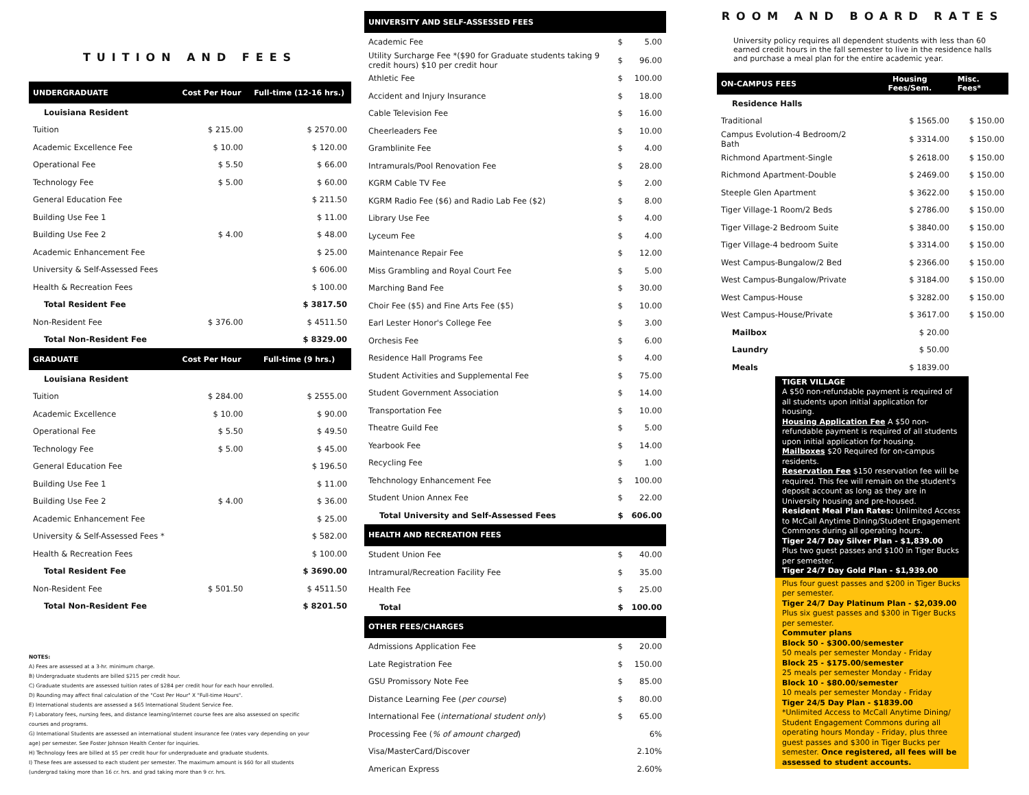TUITION AND FEES
| UNDERGRADUATE | Cost Per Hour | Full-time (12-16 hrs.) |
| --- | --- | --- |
| Louisiana Resident | | |
| Tuition | $ 215.00 | $ 2570.00 |
| Academic Excellence Fee | $ 10.00 | $ 120.00 |
| Operational Fee | $ 5.50 | $ 66.00 |
| Technology Fee | $ 5.00 | $ 60.00 |
| General Education Fee | | $ 211.50 |
| Building Use Fee 1 | | $ 11.00 |
| Building Use Fee 2 | $ 4.00 | $ 48.00 |
| Academic Enhancement Fee | | $ 25.00 |
| University & Self-Assessed Fees | | $ 606.00 |
| Health & Recreation Fees | | $ 100.00 |
| Total Resident Fee | | $ 3817.50 |
| Non-Resident Fee | $ 376.00 | $ 4511.50 |
| Total Non-Resident Fee | | $ 8329.00 |
| GRADUATE | Cost Per Hour | Full-time (9 hrs.) |
| Louisiana Resident | | |
| Tuition | $ 284.00 | $ 2555.00 |
| Academic Excellence | $ 10.00 | $ 90.00 |
| Operational Fee | $ 5.50 | $ 49.50 |
| Technology Fee | $ 5.00 | $ 45.00 |
| General Education Fee | | $ 196.50 |
| Building Use Fee 1 | | $ 11.00 |
| Building Use Fee 2 | $ 4.00 | $ 36.00 |
| Academic Enhancement Fee | | $ 25.00 |
| University & Self-Assessed Fees * | | $ 582.00 |
| Health & Recreation Fees | | $ 100.00 |
| Total Resident Fee | | $ 3690.00 |
| Non-Resident Fee | $ 501.50 | $ 4511.50 |
| Total Non-Resident Fee | | $ 8201.50 |
NOTES:
A) Fees are assessed at a 3-hr. minimum charge.
B) Undergraduate students are billed $215 per credit hour.
C) Graduate students are assessed tuition rates of $284 per credit hour for each hour enrolled.
D) Rounding may affect final calculation of the "Cost Per Hour" X "Full-time Hours".
E) International students are assessed a $65 International Student Service Fee.
F) Laboratory fees, nursing fees, and distance learning/internet course fees are also assessed on specific courses and programs.
G) International Students are assessed an international student insurance fee (rates vary depending on your age) per semester. See Foster Johnson Health Center for inquiries.
H) Technology fees are billed at $5 per credit hour for undergraduate and graduate students.
I) These fees are assessed to each student per semester. The maximum amount is $60 for all students (undergrad taking more than 16 cr. hrs. and grad taking more than 9 cr. hrs.
| UNIVERSITY AND SELF-ASSESSED FEES | | |
| --- | --- | --- |
| Academic Fee | $ | 5.00 |
| Utility Surcharge Fee *($90 for Graduate students taking 9 credit hours) $10 per credit hour | $ | 96.00 |
| Athletic Fee | $ | 100.00 |
| Accident and Injury Insurance | $ | 18.00 |
| Cable Television Fee | $ | 16.00 |
| Cheerleaders Fee | $ | 10.00 |
| Gramblinite Fee | $ | 4.00 |
| Intramurals/Pool Renovation Fee | $ | 28.00 |
| KGRM Cable TV Fee | $ | 2.00 |
| KGRM Radio Fee ($6) and Radio Lab Fee ($2) | $ | 8.00 |
| Library Use Fee | $ | 4.00 |
| Lyceum Fee | $ | 4.00 |
| Maintenance Repair Fee | $ | 12.00 |
| Miss Grambling and Royal Court Fee | $ | 5.00 |
| Marching Band Fee | $ | 30.00 |
| Choir Fee ($5) and Fine Arts Fee ($5) | $ | 10.00 |
| Earl Lester Honor's College Fee | $ | 3.00 |
| Orchesis Fee | $ | 6.00 |
| Residence Hall Programs Fee | $ | 4.00 |
| Student Activities and Supplemental Fee | $ | 75.00 |
| Student Government Association | $ | 14.00 |
| Transportation Fee | $ | 10.00 |
| Theatre Guild Fee | $ | 5.00 |
| Yearbook Fee | $ | 14.00 |
| Recycling Fee | $ | 1.00 |
| Tehchnology Enhancement Fee | $ | 100.00 |
| Student Union Annex Fee | $ | 22.00 |
| Total University and Self-Assessed Fees | $ | 606.00 |
| HEALTH AND RECREATION FEES | | |
| Student Union Fee | $ | 40.00 |
| Intramural/Recreation Facility Fee | $ | 35.00 |
| Health Fee | $ | 25.00 |
| Total | $ | 100.00 |
| OTHER FEES/CHARGES | | |
| Admissions Application Fee | $ | 20.00 |
| Late Registration Fee | $ | 150.00 |
| GSU Promissory Note Fee | $ | 85.00 |
| Distance Learning Fee ( per course ) | $ | 80.00 |
| International Fee ( international student only ) | $ | 65.00 |
| Processing Fee ( % of amount charged ) | | 6% |
| Visa/MasterCard/Discover | | 2.10% |
| American Express | | 2.60% |
ROOM AND BOARD RATES
University policy requires all dependent students with less than 60 earned credit hours in the fall semester to live in the residence halls and purchase a meal plan for the entire academic year.
| ON-CAMPUS FEES | Housing Fees/Sem. | Misc. Fees* |
| --- | --- | --- |
| Residence Halls | | |
| Traditional | $ 1565.00 | $ 150.00 |
| Campus Evolution-4 Bedroom/2 Bath | $ 3314.00 | $ 150.00 |
| Richmond Apartment-Single | $ 2618.00 | $ 150.00 |
| Richmond Apartment-Double | $ 2469.00 | $ 150.00 |
| Steeple Glen Apartment | $ 3622.00 | $ 150.00 |
| Tiger Village-1 Room/2 Beds | $ 2786.00 | $ 150.00 |
| Tiger Village-2 Bedroom Suite | $ 3840.00 | $ 150.00 |
| Tiger Village-4 bedroom Suite | $ 3314.00 | $ 150.00 |
| West Campus-Bungalow/2 Bed | $ 2366.00 | $ 150.00 |
| West Campus-Bungalow/Private | $ 3184.00 | $ 150.00 |
| West Campus-House | $ 3282.00 | $ 150.00 |
| West Campus-House/Private | $ 3617.00 | $ 150.00 |
| Mailbox | $ 20.00 | |
| Laundry | $ 50.00 | |
| Meals | $ 1839.00 | |
TIGER VILLAGE
A $50 non-refundable payment is required of all students upon initial application for housing.
Housing Application Fee A $50 non-refundable payment is required of all students upon initial application for housing.
Mailboxes $20 Required for on-campus residents.
Reservation Fee $150 reservation fee will be required. This fee will remain on the student's deposit account as long as they are in University housing and pre-housed.
Resident Meal Plan Rates: Unlimited Access to McCall Anytime Dining/Student Engagement Commons during all operating hours.
Tiger 24/7 Day Silver Plan - $1,839.00
Plus two guest passes and $100 in Tiger Bucks per semester.
Tiger 24/7 Day Gold Plan - $1,939.00
Plus four guest passes and $200 in Tiger Bucks per semester.
Tiger 24/7 Day Platinum Plan - $2,039.00
Plus six guest passes and $300 in Tiger Bucks per semester.
Commuter plans
Block 50 - $300.00/semester
50 meals per semester Monday - Friday
Block 25 - $175.00/semester
25 meals per semester Monday - Friday
Block 10 - $80.00/semester
10 meals per semester Monday - Friday
Tiger 24/5 Day Plan - $1839.00
*Unlimited Access to McCall Anytime Dining/ Student Engagement Commons during all operating hours Monday - Friday, plus three guest passes and $300 in Tiger Bucks per semester. Once registered, all fees will be assessed to student accounts.